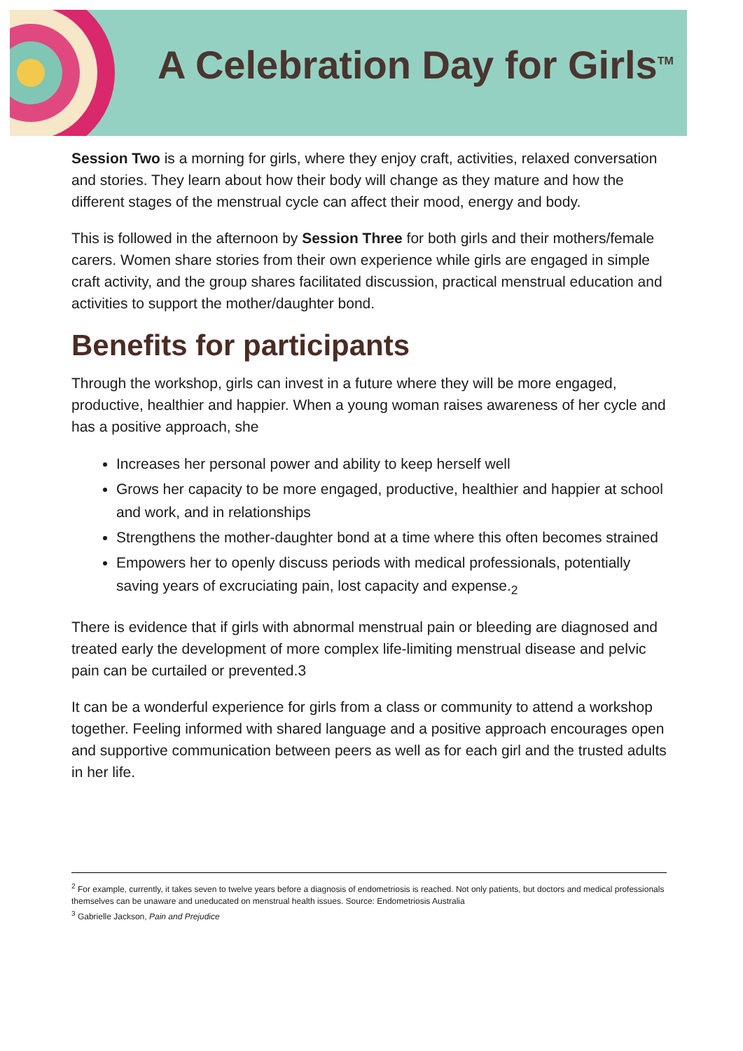A Celebration Day for Girls<sup>TM</sup>
Session Two is a morning for girls, where they enjoy craft, activities, relaxed conversation and stories. They learn about how their body will change as they mature and how the different stages of the menstrual cycle can affect their mood, energy and body.
This is followed in the afternoon by Session Three for both girls and their mothers/female carers. Women share stories from their own experience while girls are engaged in simple craft activity, and the group shares facilitated discussion, practical menstrual education and activities to support the mother/daughter bond.
Benefits for participants
Through the workshop, girls can invest in a future where they will be more engaged, productive, healthier and happier. When a young woman raises awareness of her cycle and has a positive approach, she
Increases her personal power and ability to keep herself well
Grows her capacity to be more engaged, productive, healthier and happier at school and work, and in relationships
Strengthens the mother-daughter bond at a time where this often becomes strained
Empowers her to openly discuss periods with medical professionals, potentially saving years of excruciating pain, lost capacity and expense.<sub>2</sub>
There is evidence that if girls with abnormal menstrual pain or bleeding are diagnosed and treated early the development of more complex life-limiting menstrual disease and pelvic pain can be curtailed or prevented.3
It can be a wonderful experience for girls from a class or community to attend a workshop together. Feeling informed with shared language and a positive approach encourages open and supportive communication between peers as well as for each girl and the trusted adults in her life.
<sup>2</sup> For example, currently, it takes seven to twelve years before a diagnosis of endometriosis is reached. Not only patients, but doctors and medical professionals themselves can be unaware and uneducated on menstrual health issues. Source: Endometriosis Australia
<sup>3</sup> Gabrielle Jackson, Pain and Prejudice